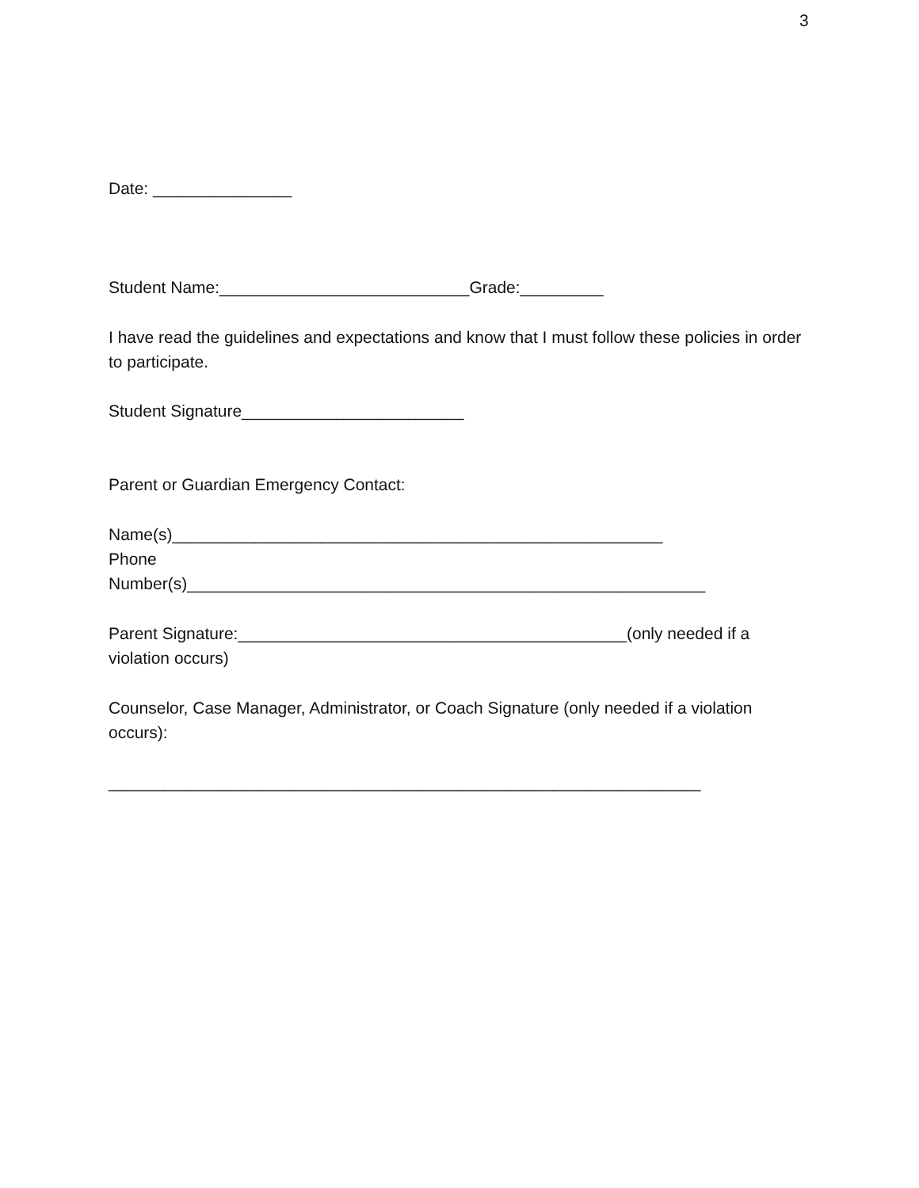3
Date: _______________
Student Name:___________________________Grade:_________
I have read the guidelines and expectations and know that I must follow these policies in order to participate.
Student Signature________________________
Parent or Guardian Emergency Contact:
Name(s)_____________________________________________________
Phone
Number(s)________________________________________________________
Parent Signature:__________________________________________(only needed if a violation occurs)
Counselor, Case Manager, Administrator, or Coach Signature (only needed if a violation occurs):
________________________________________________________________